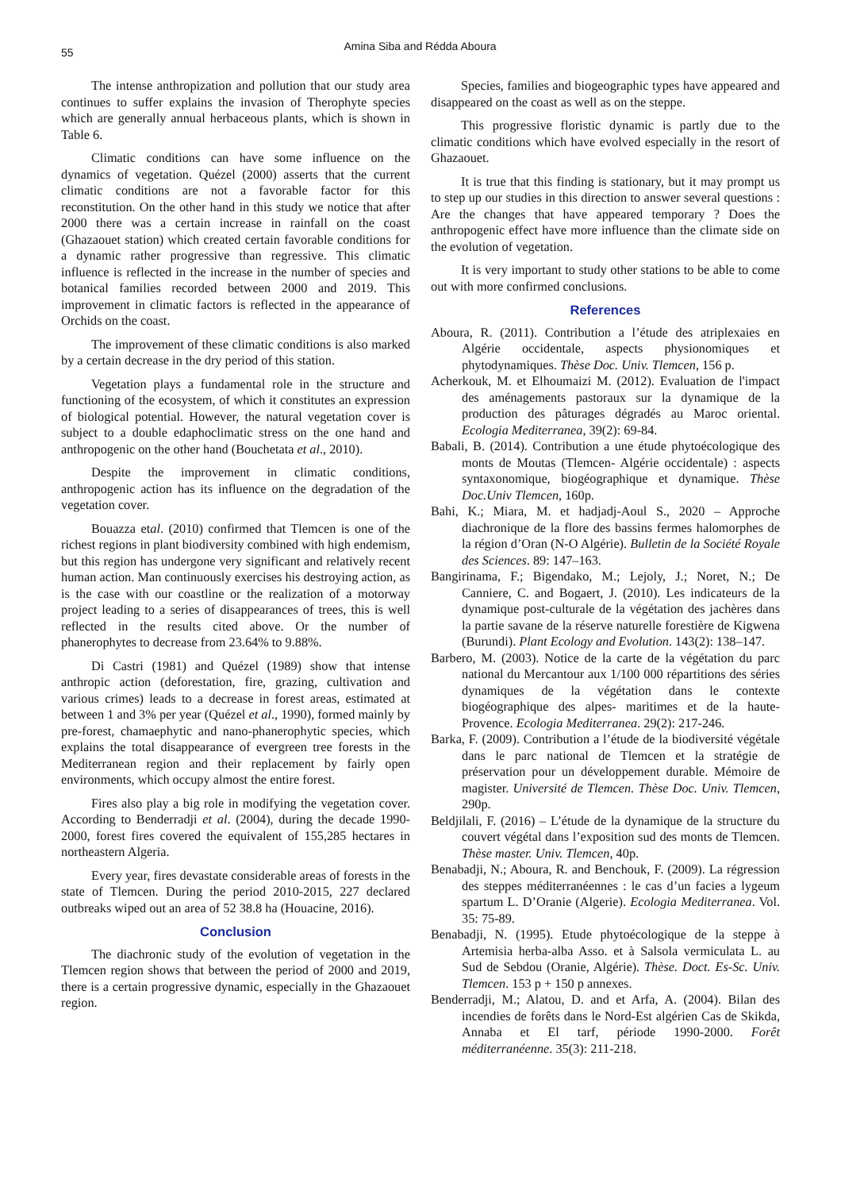55
Amina Siba and Rédda Aboura
The intense anthropization and pollution that our study area continues to suffer explains the invasion of Therophyte species which are generally annual herbaceous plants, which is shown in Table 6.
Climatic conditions can have some influence on the dynamics of vegetation. Quézel (2000) asserts that the current climatic conditions are not a favorable factor for this reconstitution. On the other hand in this study we notice that after 2000 there was a certain increase in rainfall on the coast (Ghazaouet station) which created certain favorable conditions for a dynamic rather progressive than regressive. This climatic influence is reflected in the increase in the number of species and botanical families recorded between 2000 and 2019. This improvement in climatic factors is reflected in the appearance of Orchids on the coast.
The improvement of these climatic conditions is also marked by a certain decrease in the dry period of this station.
Vegetation plays a fundamental role in the structure and functioning of the ecosystem, of which it constitutes an expression of biological potential. However, the natural vegetation cover is subject to a double edaphoclimatic stress on the one hand and anthropogenic on the other hand (Bouchetata et al., 2010).
Despite the improvement in climatic conditions, anthropogenic action has its influence on the degradation of the vegetation cover.
Bouazza etal. (2010) confirmed that Tlemcen is one of the richest regions in plant biodiversity combined with high endemism, but this region has undergone very significant and relatively recent human action. Man continuously exercises his destroying action, as is the case with our coastline or the realization of a motorway project leading to a series of disappearances of trees, this is well reflected in the results cited above. Or the number of phanerophytes to decrease from 23.64% to 9.88%.
Di Castri (1981) and Quézel (1989) show that intense anthropic action (deforestation, fire, grazing, cultivation and various crimes) leads to a decrease in forest areas, estimated at between 1 and 3% per year (Quézel et al., 1990), formed mainly by pre-forest, chamaephytic and nano-phanerophytic species, which explains the total disappearance of evergreen tree forests in the Mediterranean region and their replacement by fairly open environments, which occupy almost the entire forest.
Fires also play a big role in modifying the vegetation cover. According to Benderradji et al. (2004), during the decade 1990-2000, forest fires covered the equivalent of 155,285 hectares in northeastern Algeria.
Every year, fires devastate considerable areas of forests in the state of Tlemcen. During the period 2010-2015, 227 declared outbreaks wiped out an area of 52 38.8 ha (Houacine, 2016).
Conclusion
The diachronic study of the evolution of vegetation in the Tlemcen region shows that between the period of 2000 and 2019, there is a certain progressive dynamic, especially in the Ghazaouet region.
Species, families and biogeographic types have appeared and disappeared on the coast as well as on the steppe.
This progressive floristic dynamic is partly due to the climatic conditions which have evolved especially in the resort of Ghazaouet.
It is true that this finding is stationary, but it may prompt us to step up our studies in this direction to answer several questions : Are the changes that have appeared temporary ? Does the anthropogenic effect have more influence than the climate side on the evolution of vegetation.
It is very important to study other stations to be able to come out with more confirmed conclusions.
References
Aboura, R. (2011). Contribution a l’étude des atriplexaies en Algérie occidentale, aspects physionomiques et phytodynamiques. Thèse Doc. Univ. Tlemcen, 156 p.
Acherkouk, M. et Elhoumaizi M. (2012). Evaluation de l'impact des aménagements pastoraux sur la dynamique de la production des pâturages dégradés au Maroc oriental. Ecologia Mediterranea, 39(2): 69-84.
Babali, B. (2014). Contribution a une étude phytoécologique des monts de Moutas (Tlemcen- Algérie occidentale) : aspects syntaxonomique, biogéographique et dynamique. Thèse Doc.Univ Tlemcen, 160p.
Bahi, K.; Miara, M. et hadjadj-Aoul S., 2020 – Approche diachronique de la flore des bassins fermes halomorphes de la région d’Oran (N-O Algérie). Bulletin de la Société Royale des Sciences. 89: 147–163.
Bangirinama, F.; Bigendako, M.; Lejoly, J.; Noret, N.; De Canniere, C. and Bogaert, J. (2010). Les indicateurs de la dynamique post-culturale de la végétation des jachères dans la partie savane de la réserve naturelle forestière de Kigwena (Burundi). Plant Ecology and Evolution. 143(2): 138–147.
Barbero, M. (2003). Notice de la carte de la végétation du parc national du Mercantour aux 1/100 000 répartitions des séries dynamiques de la végétation dans le contexte biogéographique des alpes- maritimes et de la haute-Provence. Ecologia Mediterranea. 29(2): 217-246.
Barka, F. (2009). Contribution a l’étude de la biodiversité végétale dans le parc national de Tlemcen et la stratégie de préservation pour un développement durable. Mémoire de magister. Université de Tlemcen. Thèse Doc. Univ. Tlemcen, 290p.
Beldjilali, F. (2016) – L’étude de la dynamique de la structure du couvert végétal dans l’exposition sud des monts de Tlemcen. Thèse master. Univ. Tlemcen, 40p.
Benabadji, N.; Aboura, R. and Benchouk, F. (2009). La régression des steppes méditerranéennes : le cas d’un facies a lygeum spartum L. D’Oranie (Algerie). Ecologia Mediterranea. Vol. 35: 75-89.
Benabadji, N. (1995). Etude phytoécologique de la steppe à Artemisia herba-alba Asso. et à Salsola vermiculata L. au Sud de Sebdou (Oranie, Algérie). Thèse. Doct. Es-Sc. Univ. Tlemcen. 153 p + 150 p annexes.
Benderradji, M.; Alatou, D. and et Arfa, A. (2004). Bilan des incendies de forêts dans le Nord-Est algérien Cas de Skikda, Annaba et El tarf, période 1990-2000. Forêt méditerranéenne. 35(3): 211-218.